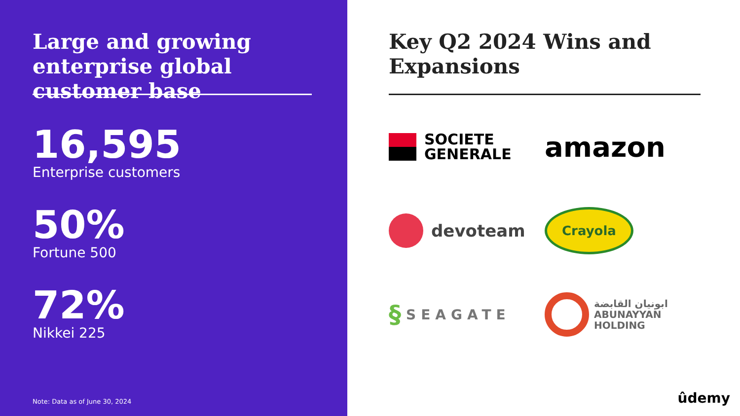Large and growing enterprise global customer base
16,595
Enterprise customers
50%
Fortune 500
72%
Nikkei 225
Note: Data as of June 30, 2024
Key Q2 2024 Wins and Expansions
SOCIETE
GENERALE
amazon
devoteam
Crayola
§ SEAGATE
ابونيان القابضة
ABUNAYYAN
HOLDING
ûdemy